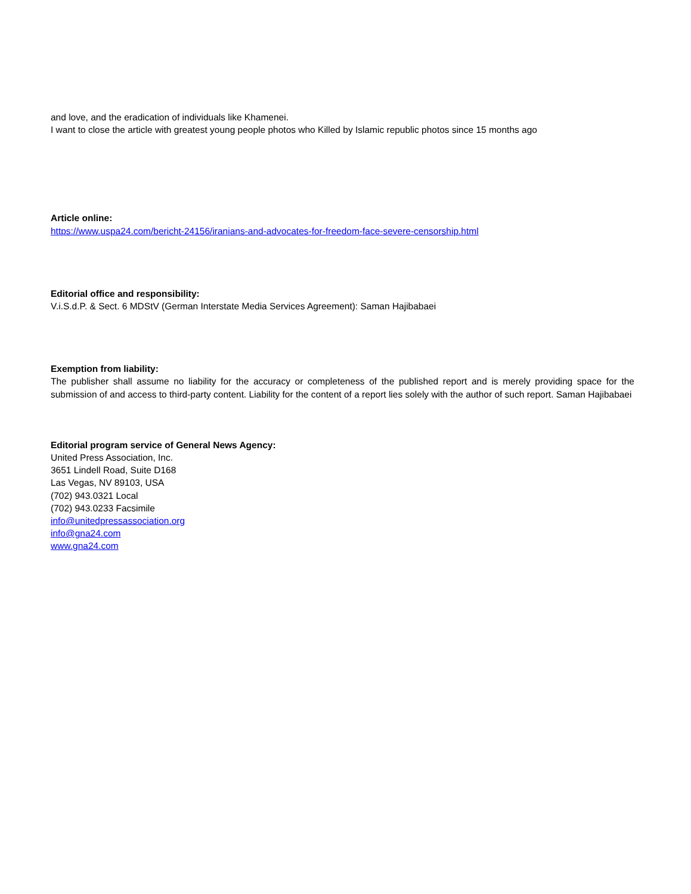and love, and the eradication of individuals like Khamenei.
I want to close the article with greatest young people photos who Killed by Islamic republic photos since 15 months ago
Article online:
https://www.uspa24.com/bericht-24156/iranians-and-advocates-for-freedom-face-severe-censorship.html
Editorial office and responsibility:
V.i.S.d.P. & Sect. 6 MDStV (German Interstate Media Services Agreement): Saman Hajibabaei
Exemption from liability:
The publisher shall assume no liability for the accuracy or completeness of the published report and is merely providing space for the submission of and access to third-party content. Liability for the content of a report lies solely with the author of such report. Saman Hajibabaei
Editorial program service of General News Agency:
United Press Association, Inc.
3651 Lindell Road, Suite D168
Las Vegas, NV 89103, USA
(702) 943.0321 Local
(702) 943.0233 Facsimile
info@unitedpressassociation.org
info@gna24.com
www.gna24.com